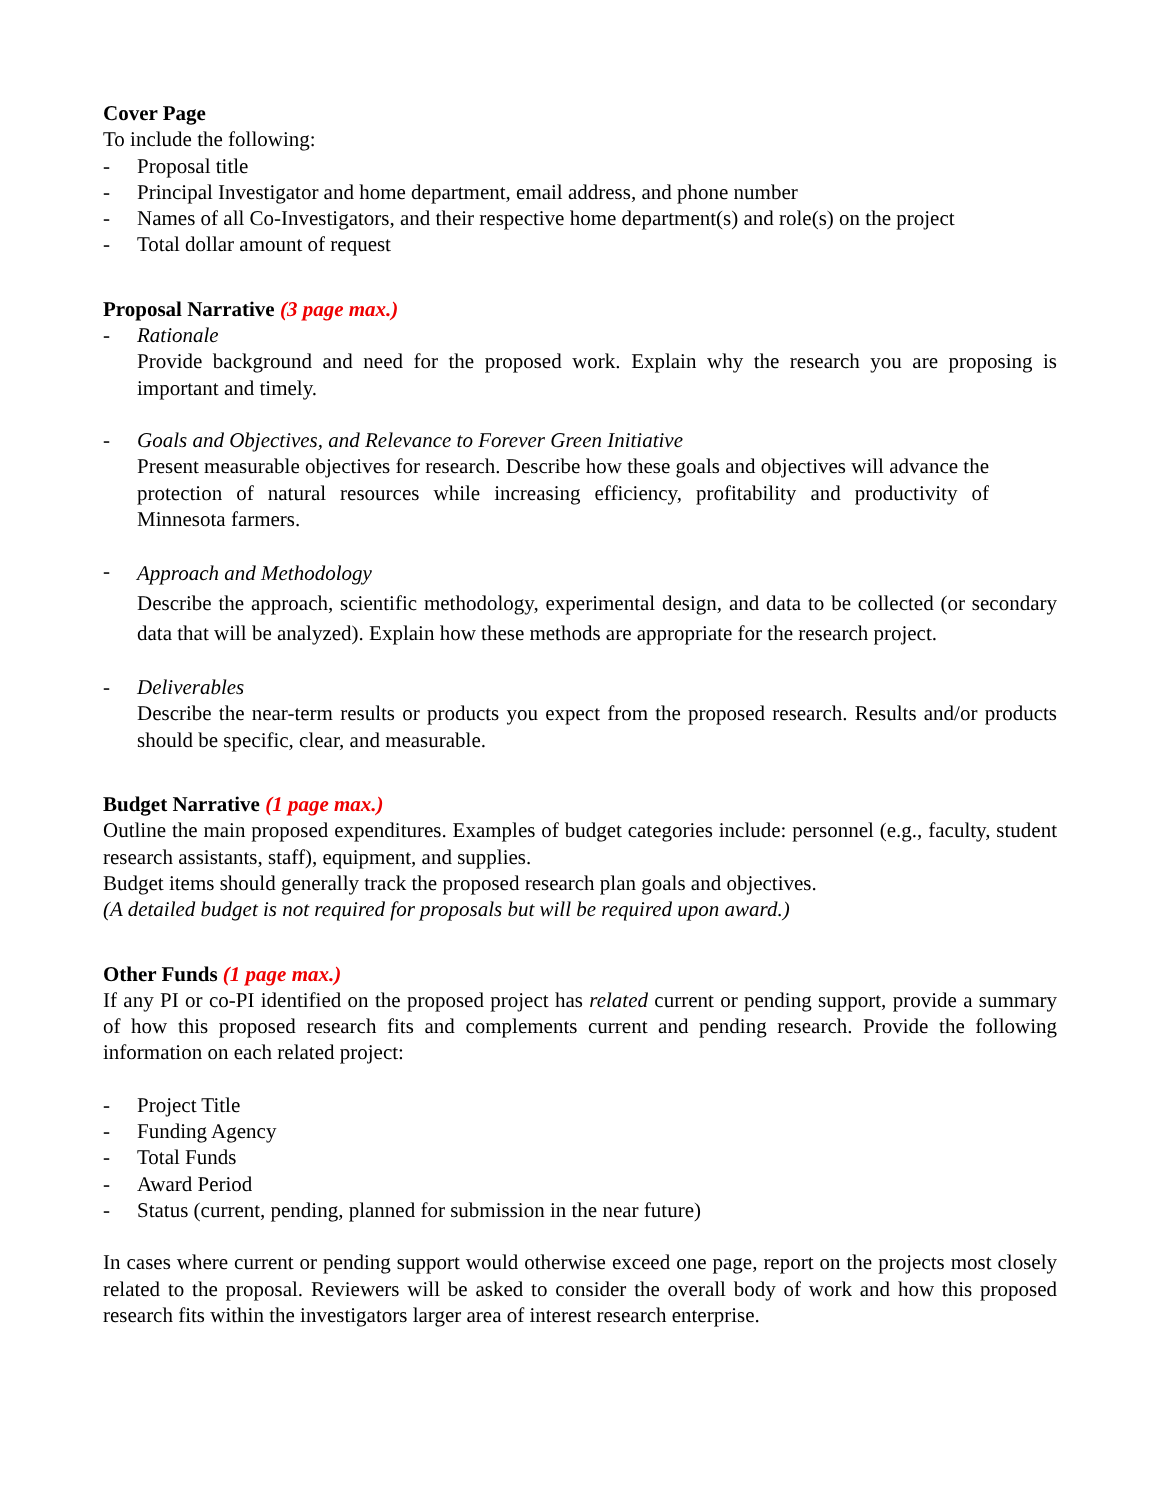Cover Page
To include the following:
- Proposal title
- Principal Investigator and home department, email address, and phone number
- Names of all Co-Investigators, and their respective home department(s) and role(s) on the project
- Total dollar amount of request
Proposal Narrative (3 page max.)
- Rationale
Provide background and need for the proposed work. Explain why the research you are proposing is important and timely.
- Goals and Objectives, and Relevance to Forever Green Initiative
Present measurable objectives for research. Describe how these goals and objectives will advance the protection of natural resources while increasing efficiency, profitability and productivity of Minnesota farmers.
- Approach and Methodology
Describe the approach, scientific methodology, experimental design, and data to be collected (or secondary data that will be analyzed). Explain how these methods are appropriate for the research project.
- Deliverables
Describe the near-term results or products you expect from the proposed research. Results and/or products should be specific, clear, and measurable.
Budget Narrative (1 page max.)
Outline the main proposed expenditures. Examples of budget categories include: personnel (e.g., faculty, student research assistants, staff), equipment, and supplies.
Budget items should generally track the proposed research plan goals and objectives.
(A detailed budget is not required for proposals but will be required upon award.)
Other Funds (1 page max.)
If any PI or co-PI identified on the proposed project has related current or pending support, provide a summary of how this proposed research fits and complements current and pending research. Provide the following information on each related project:
- Project Title
- Funding Agency
- Total Funds
- Award Period
- Status (current, pending, planned for submission in the near future)
In cases where current or pending support would otherwise exceed one page, report on the projects most closely related to the proposal. Reviewers will be asked to consider the overall body of work and how this proposed research fits within the investigators larger area of interest research enterprise.